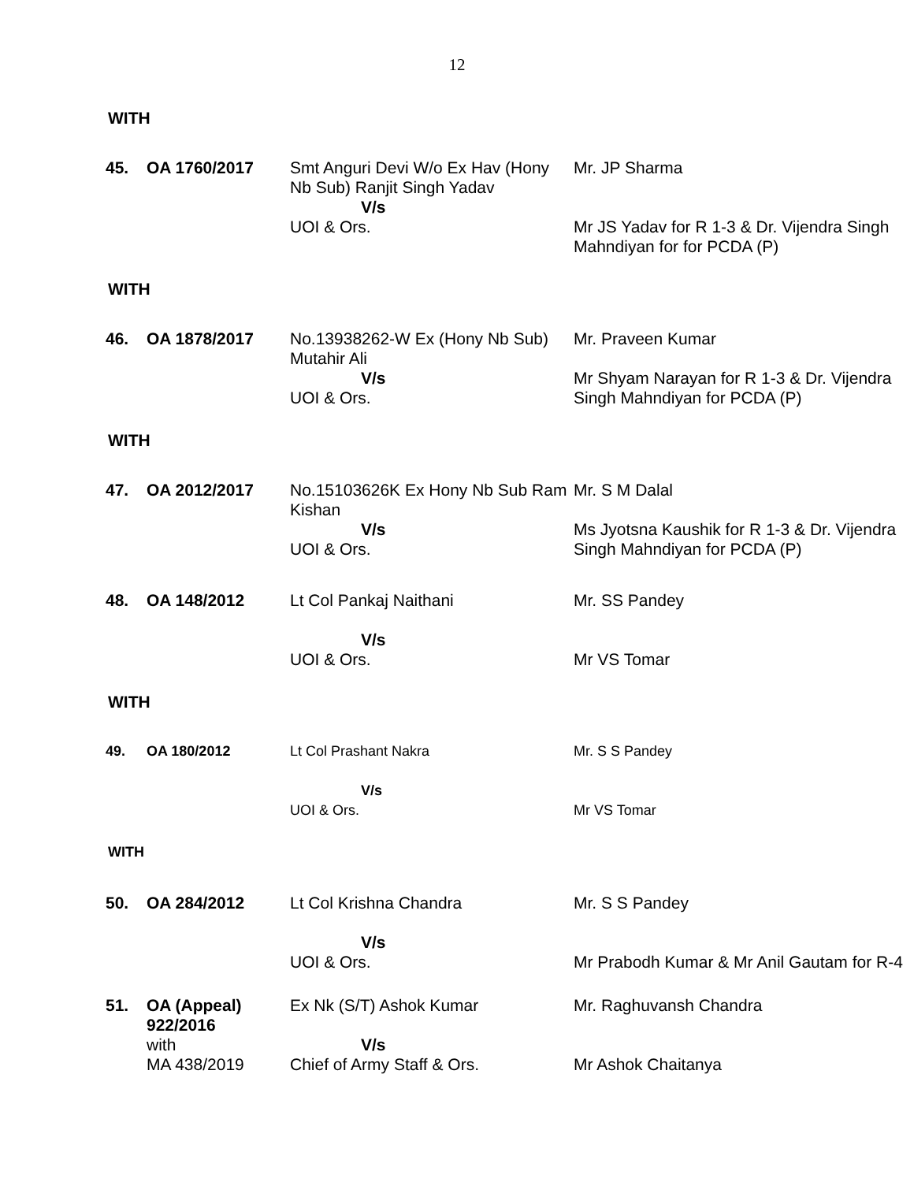12
WITH
| 45. | OA 1760/2017 | Smt Anguri Devi W/o Ex Hav (Hony Nb Sub) Ranjit Singh Yadav V/s UOI & Ors. | Mr. JP Sharma Mr JS Yadav for R 1-3 & Dr. Vijendra Singh Mahndiyan for for PCDA (P) |
WITH
| 46. | OA 1878/2017 | No.13938262-W Ex (Hony Nb Sub) Mutahir Ali V/s UOI & Ors. | Mr. Praveen Kumar Mr Shyam Narayan for R 1-3 & Dr. Vijendra Singh Mahndiyan for PCDA (P) |
WITH
| 47. | OA 2012/2017 | No.15103626K Ex Hony Nb Sub Ram Kishan V/s UOI & Ors. | Mr. S M Dalal Ms Jyotsna Kaushik for R 1-3 & Dr. Vijendra Singh Mahndiyan for PCDA (P) |
| 48. | OA 148/2012 | Lt Col Pankaj Naithani V/s UOI & Ors. | Mr. SS Pandey Mr VS Tomar |
WITH
| 49. | OA 180/2012 | Lt Col Prashant Nakra V/s UOI & Ors. | Mr. S S Pandey Mr VS Tomar |
WITH
| 50. | OA 284/2012 | Lt Col Krishna Chandra V/s UOI & Ors. | Mr. S S Pandey Mr Prabodh Kumar & Mr Anil Gautam for R-4 |
| 51. | OA (Appeal) 922/2016 with MA 438/2019 | Ex Nk (S/T) Ashok Kumar V/s Chief of Army Staff & Ors. | Mr. Raghuvansh Chandra Mr Ashok Chaitanya |